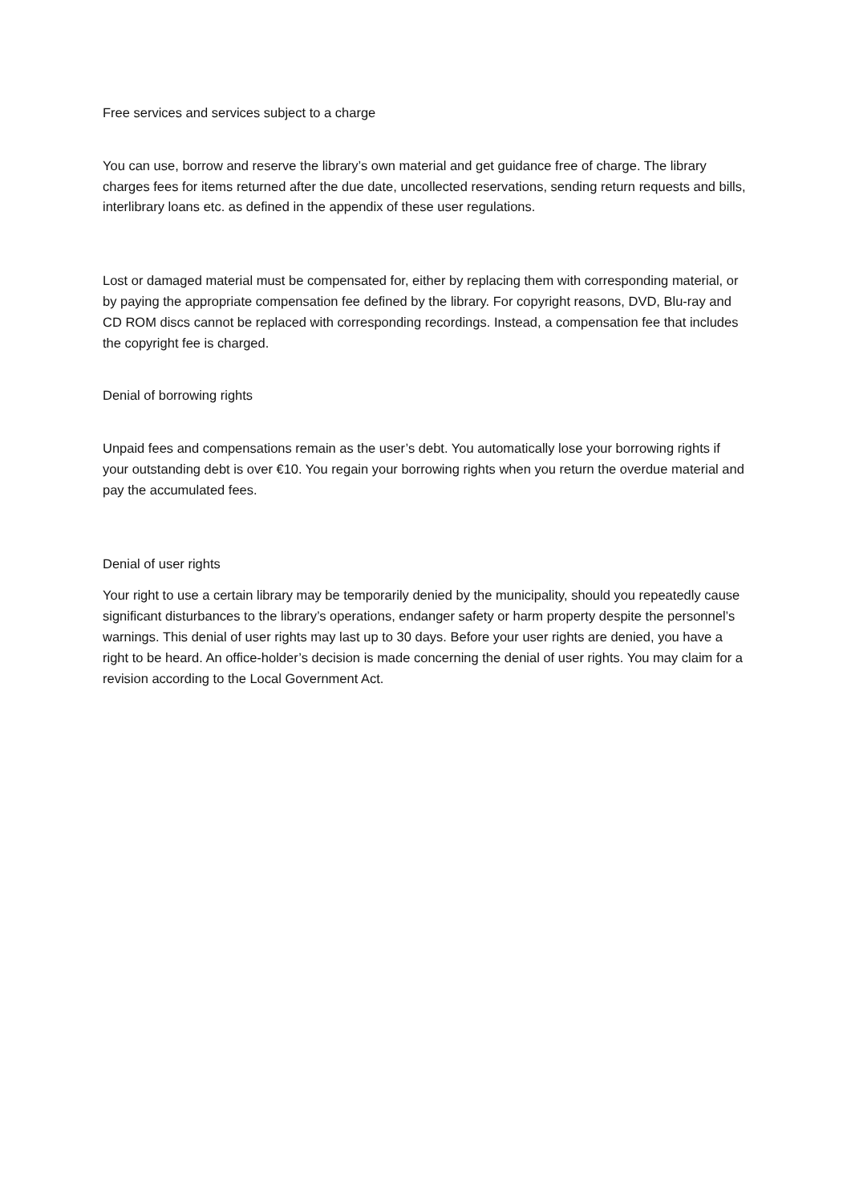Free services and services subject to a charge
You can use, borrow and reserve the library’s own material and get guidance free of charge. The library charges fees for items returned after the due date, uncollected reservations, sending return requests and bills, interlibrary loans etc. as defined in the appendix of these user regulations.
Lost or damaged material must be compensated for, either by replacing them with corresponding material, or by paying the appropriate compensation fee defined by the library. For copyright reasons, DVD, Blu-ray and CD ROM discs cannot be replaced with corresponding recordings. Instead, a compensation fee that includes the copyright fee is charged.
Denial of borrowing rights
Unpaid fees and compensations remain as the user’s debt. You automatically lose your borrowing rights if your outstanding debt is over €10. You regain your borrowing rights when you return the overdue material and pay the accumulated fees.
Denial of user rights
Your right to use a certain library may be temporarily denied by the municipality, should you repeatedly cause significant disturbances to the library’s operations, endanger safety or harm property despite the personnel’s warnings. This denial of user rights may last up to 30 days. Before your user rights are denied, you have a right to be heard. An office-holder’s decision is made concerning the denial of user rights. You may claim for a revision according to the Local Government Act.